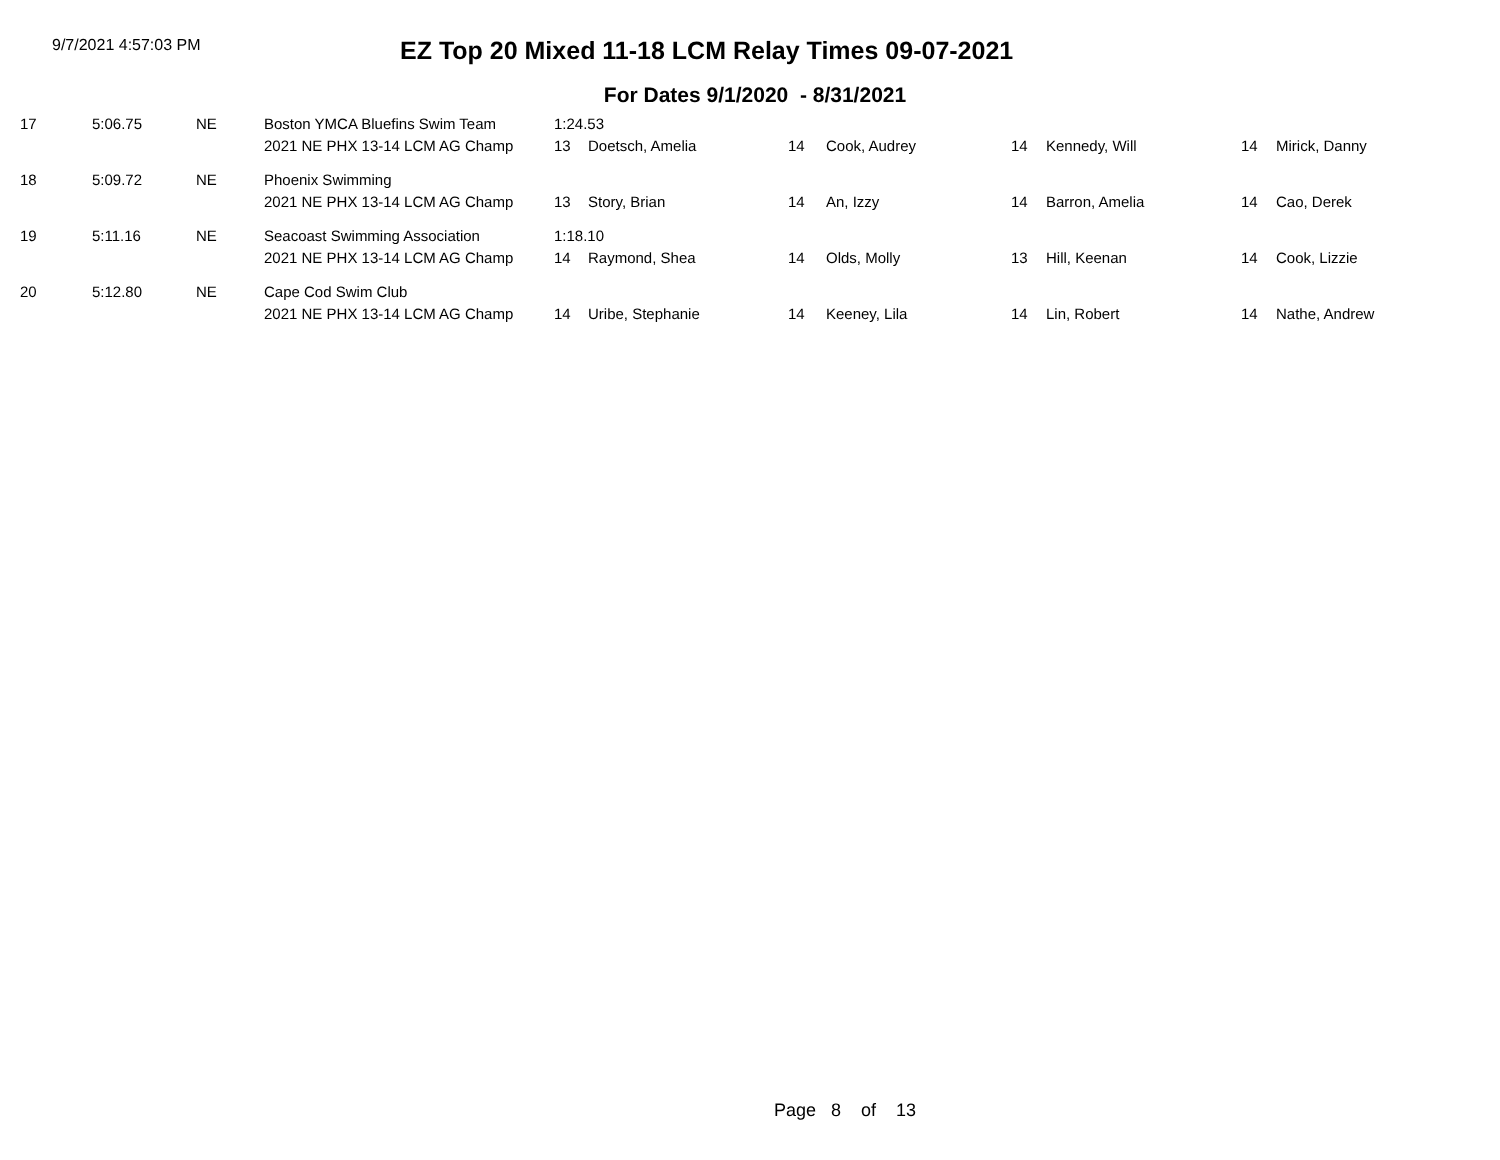9/7/2021 4:57:03 PM
EZ Top 20 Mixed 11-18 LCM Relay Times 09-07-2021
For Dates 9/1/2020 - 8/31/2021
| 17 | 5:06.75 | NE | Boston YMCA Bluefins Swim Team | 1:24.53 | | | | | | | |
| | | | 2021 NE PHX 13-14 LCM AG Champ | 13 | Doetsch, Amelia | 14 | Cook, Audrey | 14 | Kennedy, Will | 14 | Mirick, Danny |
| 18 | 5:09.72 | NE | Phoenix Swimming | | | | | | | | |
| | | | 2021 NE PHX 13-14 LCM AG Champ | 13 | Story, Brian | 14 | An, Izzy | 14 | Barron, Amelia | 14 | Cao, Derek |
| 19 | 5:11.16 | NE | Seacoast Swimming Association | 1:18.10 | | | | | | | |
| | | | 2021 NE PHX 13-14 LCM AG Champ | 14 | Raymond, Shea | 14 | Olds, Molly | 13 | Hill, Keenan | 14 | Cook, Lizzie |
| 20 | 5:12.80 | NE | Cape Cod Swim Club | | | | | | | | |
| | | | 2021 NE PHX 13-14 LCM AG Champ | 14 | Uribe, Stephanie | 14 | Keeney, Lila | 14 | Lin, Robert | 14 | Nathe, Andrew |
Page 8 of 13